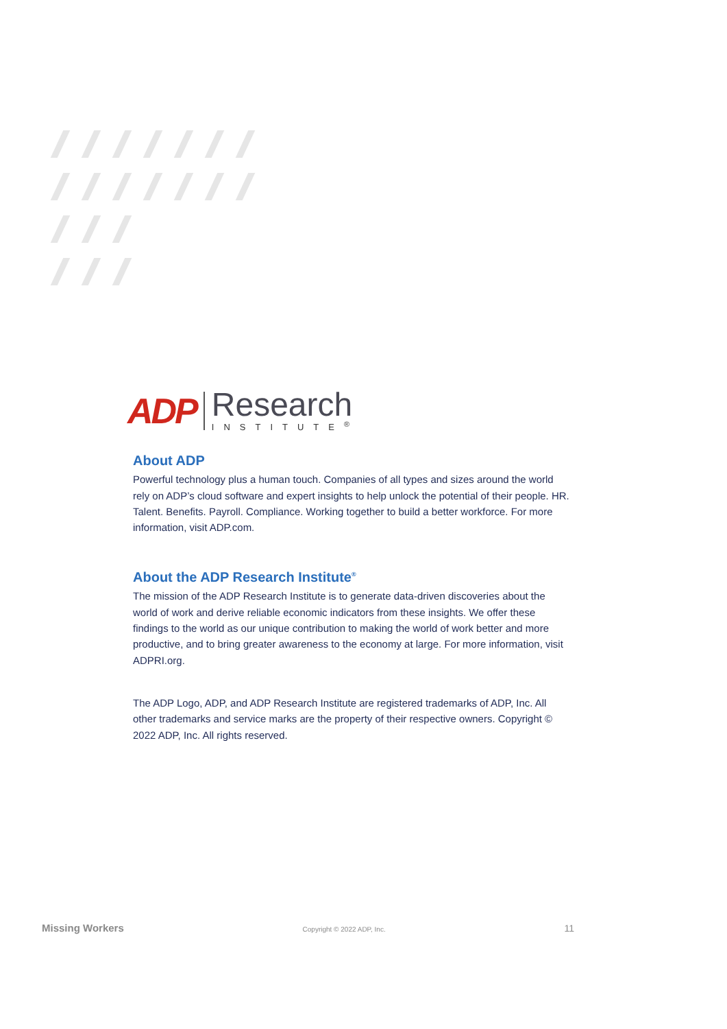ADP
Research
INSTITUTE<sup>®</sup>
About ADP
Powerful technology plus a human touch. Companies of all types and sizes around the world rely on ADP’s cloud software and expert insights to help unlock the potential of their people. HR. Talent. Benefits. Payroll. Compliance. Working together to build a better workforce. For more information, visit ADP.com.
About the ADP Research Institute<sup>®</sup>
The mission of the ADP Research Institute is to generate data-driven discoveries about the world of work and derive reliable economic indicators from these insights. We offer these findings to the world as our unique contribution to making the world of work better and more productive, and to bring greater awareness to the economy at large. For more information, visit ADPRI.org.
The ADP Logo, ADP, and ADP Research Institute are registered trademarks of ADP, Inc. All other trademarks and service marks are the property of their respective owners. Copyright © 2022 ADP, Inc. All rights reserved.
Missing Workers Copyright © 2022 ADP, Inc. 11